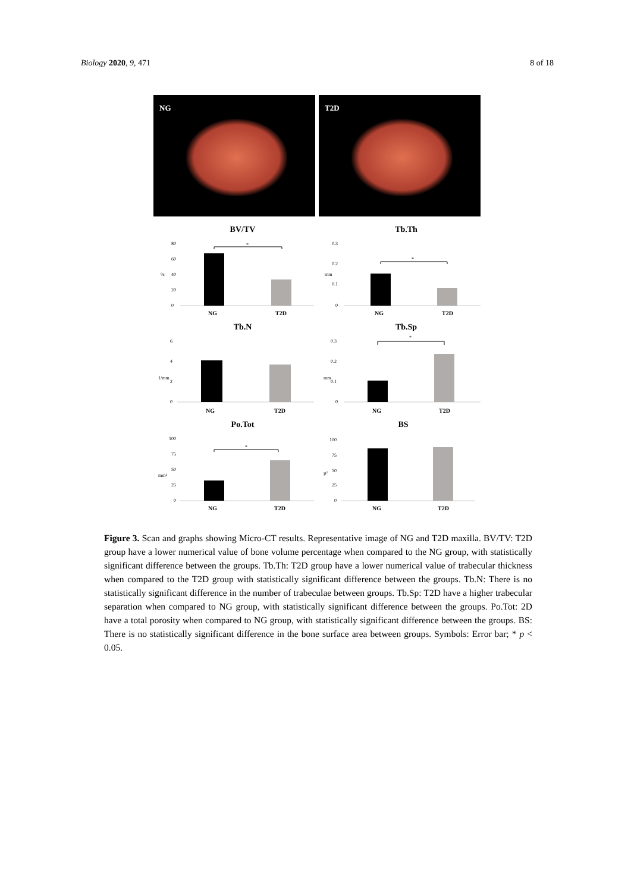Biology 2020, 9, 471 8 of 18
NG
T2D
BV/TV
80
60
40
20
0
%
*
NG
T2D
Tb.Th
0.3
0.2
0.1
0
mm
*
NG
T2D
Tb.N
6
4
2
0
1/mm
NG
T2D
Tb.Sp
0.3
0.2
0.1
0
mm
*
NG
T2D
Po.Tot
100
75
50
25
0
mm²
*
NG
T2D
BS
100
75
50
25
0
µ²
NG
T2D
Figure 3. Scan and graphs showing Micro-CT results. Representative image of NG and T2D maxilla. BV/TV: T2D group have a lower numerical value of bone volume percentage when compared to the NG group, with statistically significant difference between the groups. Tb.Th: T2D group have a lower numerical value of trabecular thickness when compared to the T2D group with statistically significant difference between the groups. Tb.N: There is no statistically significant difference in the number of trabeculae between groups. Tb.Sp: T2D have a higher trabecular separation when compared to NG group, with statistically significant difference between the groups. Po.Tot: 2D have a total porosity when compared to NG group, with statistically significant difference between the groups. BS: There is no statistically significant difference in the bone surface area between groups. Symbols: Error bar; * p < 0.05.